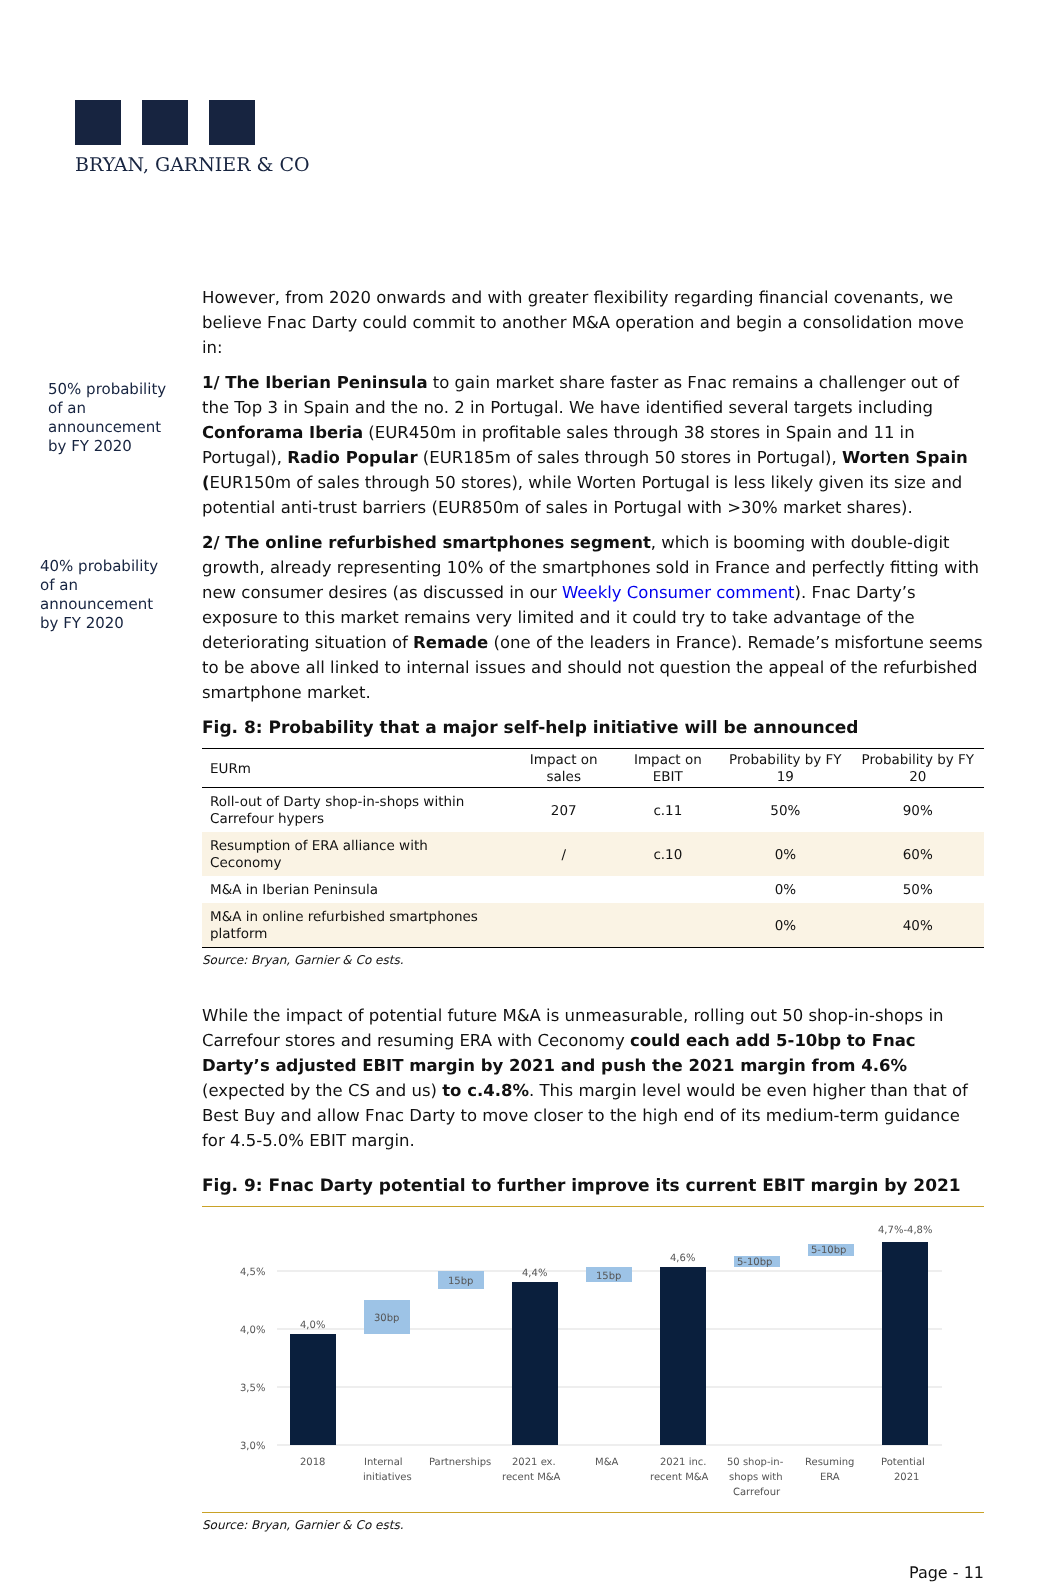BRYAN, GARNIER & CO
50% probability
of an
announcement
by FY 2020
40% probability
of an
announcement
by FY 2020
However, from 2020 onwards and with greater flexibility regarding financial covenants, we believe Fnac Darty could commit to another M&A operation and begin a consolidation move in:
1/ The Iberian Peninsula to gain market share faster as Fnac remains a challenger out of the Top 3 in Spain and the no. 2 in Portugal. We have identified several targets including Conforama Iberia (EUR450m in profitable sales through 38 stores in Spain and 11 in Portugal), Radio Popular (EUR185m of sales through 50 stores in Portugal), Worten Spain (EUR150m of sales through 50 stores), while Worten Portugal is less likely given its size and potential anti-trust barriers (EUR850m of sales in Portugal with >30% market shares).
2/ The online refurbished smartphones segment, which is booming with double-digit growth, already representing 10% of the smartphones sold in France and perfectly fitting with new consumer desires (as discussed in our Weekly Consumer comment). Fnac Darty’s exposure to this market remains very limited and it could try to take advantage of the deteriorating situation of Remade (one of the leaders in France). Remade’s misfortune seems to be above all linked to internal issues and should not question the appeal of the refurbished smartphone market.
Fig. 8: Probability that a major self-help initiative will be announced
| EURm | Impact on sales | Impact on EBIT | Probability by FY 19 | Probability by FY 20 |
| --- | --- | --- | --- | --- |
| Roll-out of Darty shop-in-shops within Carrefour hypers | 207 | c.11 | 50% | 90% |
| Resumption of ERA alliance with Ceconomy | / | c.10 | 0% | 60% |
| M&A in Iberian Peninsula | | | 0% | 50% |
| M&A in online refurbished smartphones platform | | | 0% | 40% |
Source: Bryan, Garnier & Co ests.
While the impact of potential future M&A is unmeasurable, rolling out 50 shop-in-shops in Carrefour stores and resuming ERA with Ceconomy could each add 5-10bp to Fnac Darty’s adjusted EBIT margin by 2021 and push the 2021 margin from 4.6% (expected by the CS and us) to c.4.8%. This margin level would be even higher than that of Best Buy and allow Fnac Darty to move closer to the high end of its medium-term guidance for 4.5-5.0% EBIT margin.
Fig. 9: Fnac Darty potential to further improve its current EBIT margin by 2021
4,5%
4,0%
3,5%
3,0%
4,0%
30bp
15bp
4,4%
15bp
4,6%
5-10bp
5-10bp
4,7%-4,8%
2018
Internal
initiatives
Partnerships
2021 ex.
recent M&A
M&A
2021 inc.
recent M&A
50 shop-in-
shops with
Carrefour
Resuming
ERA
Potential
2021
Source: Bryan, Garnier & Co ests.
Page - 11